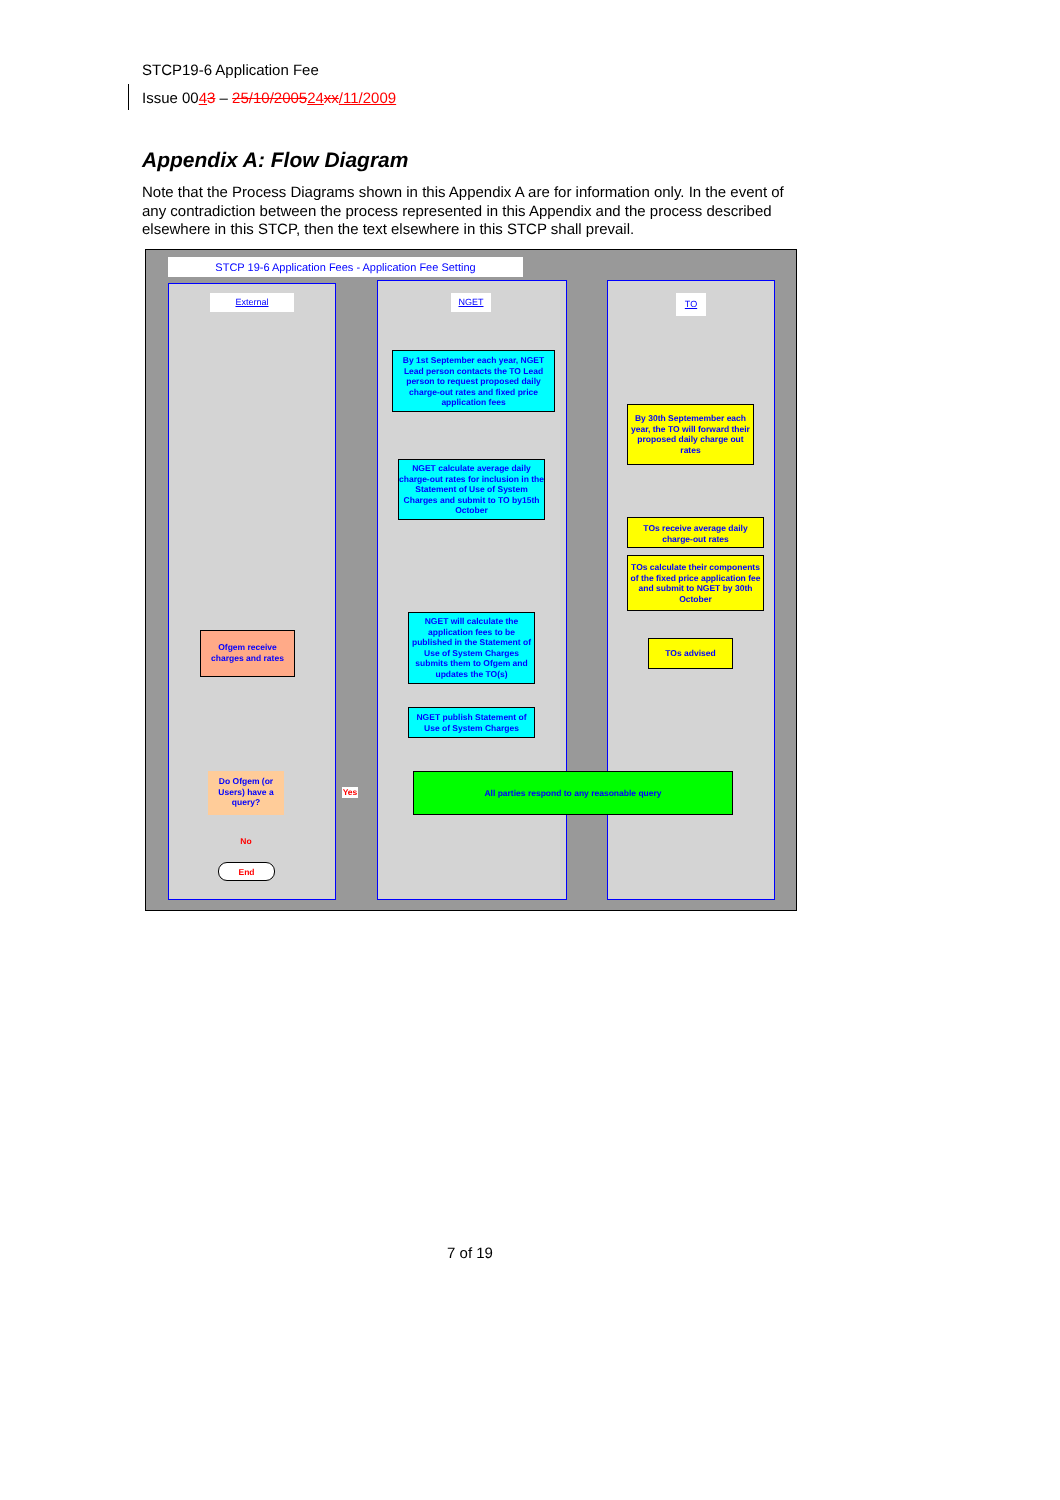STCP19-6 Application Fee
Issue 0043 – 25/10/200524 xx/11/2009
Appendix A: Flow Diagram
Note that the Process Diagrams shown in this Appendix A are for information only. In the event of any contradiction between the process represented in this Appendix and the process described elsewhere in this STCP, then the text elsewhere in this STCP shall prevail.
STCP 19-6 Application Fees - Application Fee Setting
External NGET TO
By 1st September each year, NGET Lead person contacts the TO Lead person to request proposed daily charge-out rates and fixed price application fees
By 30th Septemember each year, the TO will forward their proposed daily charge out rates
NGET calculate average daily charge-out rates for inclusion in the Statement of Use of System Charges and submit to TO by15th October
TOs receive average daily charge-out rates
TOs calculate their components of the fixed price application fee and submit to NGET by 30th October
NGET will calculate the application fees to be published in the Statement of Use of System Charges submits them to Ofgem and updates the TO(s)
Ofgem receive charges and rates
TOs advised
NGET publish Statement of Use of System Charges
Do Ofgem (or Users) have a query?
Yes
All parties respond to any reasonable query
No
End
7 of 19